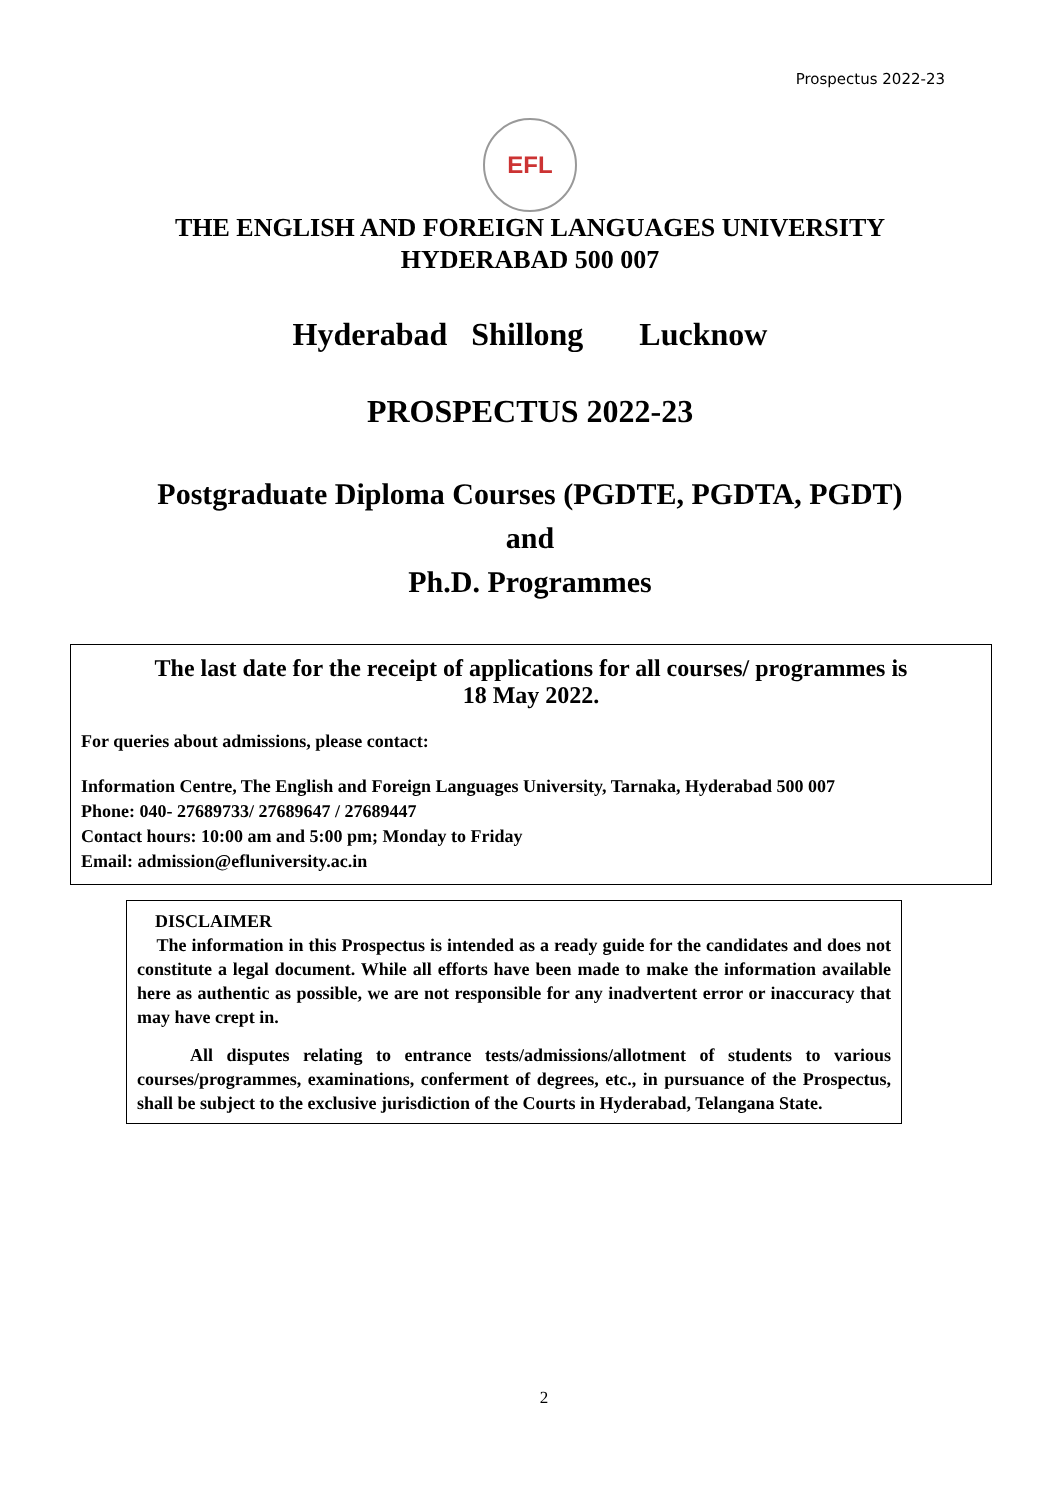Prospectus 2022-23
EFL
THE ENGLISH AND FOREIGN LANGUAGES UNIVERSITY
HYDERABAD 500 007
Hyderabad Shillong Lucknow
PROSPECTUS 2022-23
Postgraduate Diploma Courses (PGDTE, PGDTA, PGDT)
and
Ph.D. Programmes
The last date for the receipt of applications for all courses/ programmes is
18 May 2022.
For queries about admissions, please contact:
Information Centre, The English and Foreign Languages University, Tarnaka, Hyderabad 500 007
Phone: 040- 27689733/ 27689647 / 27689447
Contact hours: 10:00 am and 5:00 pm; Monday to Friday
Email: admission@efluniversity.ac.in
DISCLAIMER
The information in this Prospectus is intended as a ready guide for the candidates and does not constitute a legal document. While all efforts have been made to make the information available here as authentic as possible, we are not responsible for any inadvertent error or inaccuracy that may have crept in.
All disputes relating to entrance tests/admissions/allotment of students to various courses/programmes, examinations, conferment of degrees, etc., in pursuance of the Prospectus, shall be subject to the exclusive jurisdiction of the Courts in Hyderabad, Telangana State.
2